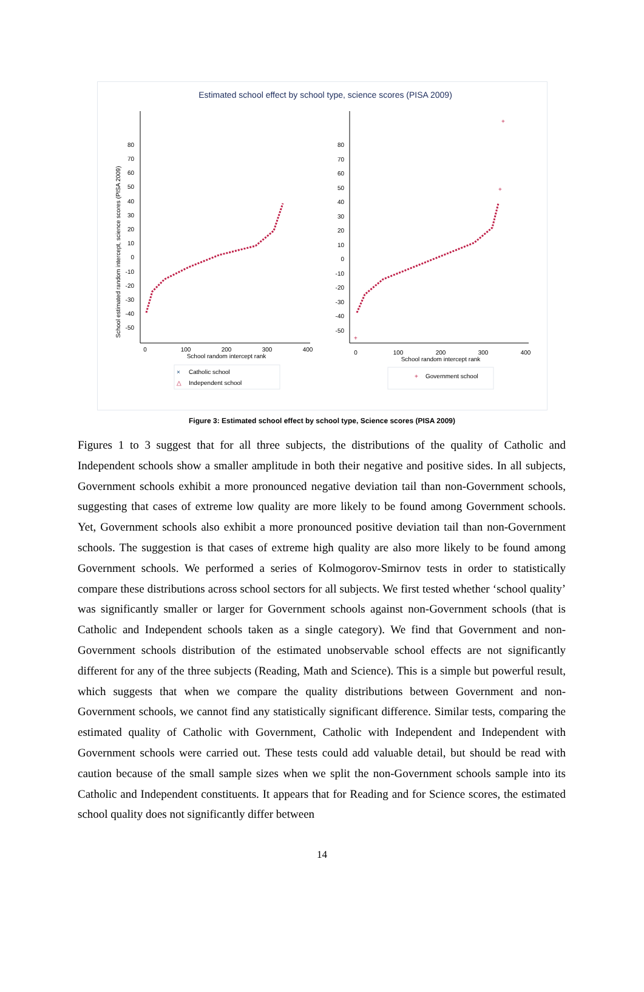Estimated school effect by school type, science scores (PISA 2009)
School estimated random intercept, science scores (PISA 2009)
80
70
60
50
40
30
20
10
0
-10
-20
-30
-40
-50
0
100
200
300
400
School random intercept rank
×
Catholic school
△
Independent school
80
70
60
50
40
30
20
10
0
-10
-20
-30
-40
-50
0
100
200
300
400
School random intercept rank
+
+
+
+
Government school
Figure 3: Estimated school effect by school type, Science scores (PISA 2009)
Figures 1 to 3 suggest that for all three subjects, the distributions of the quality of Catholic and Independent schools show a smaller amplitude in both their negative and positive sides. In all subjects, Government schools exhibit a more pronounced negative deviation tail than non-Government schools, suggesting that cases of extreme low quality are more likely to be found among Government schools. Yet, Government schools also exhibit a more pronounced positive deviation tail than non-Government schools. The suggestion is that cases of extreme high quality are also more likely to be found among Government schools. We performed a series of Kolmogorov-Smirnov tests in order to statistically compare these distributions across school sectors for all subjects. We first tested whether ‘school quality’ was significantly smaller or larger for Government schools against non-Government schools (that is Catholic and Independent schools taken as a single category). We find that Government and non-Government schools distribution of the estimated unobservable school effects are not significantly different for any of the three subjects (Reading, Math and Science). This is a simple but powerful result, which suggests that when we compare the quality distributions between Government and non-Government schools, we cannot find any statistically significant difference. Similar tests, comparing the estimated quality of Catholic with Government, Catholic with Independent and Independent with Government schools were carried out. These tests could add valuable detail, but should be read with caution because of the small sample sizes when we split the non-Government schools sample into its Catholic and Independent constituents. It appears that for Reading and for Science scores, the estimated school quality does not significantly differ between
14